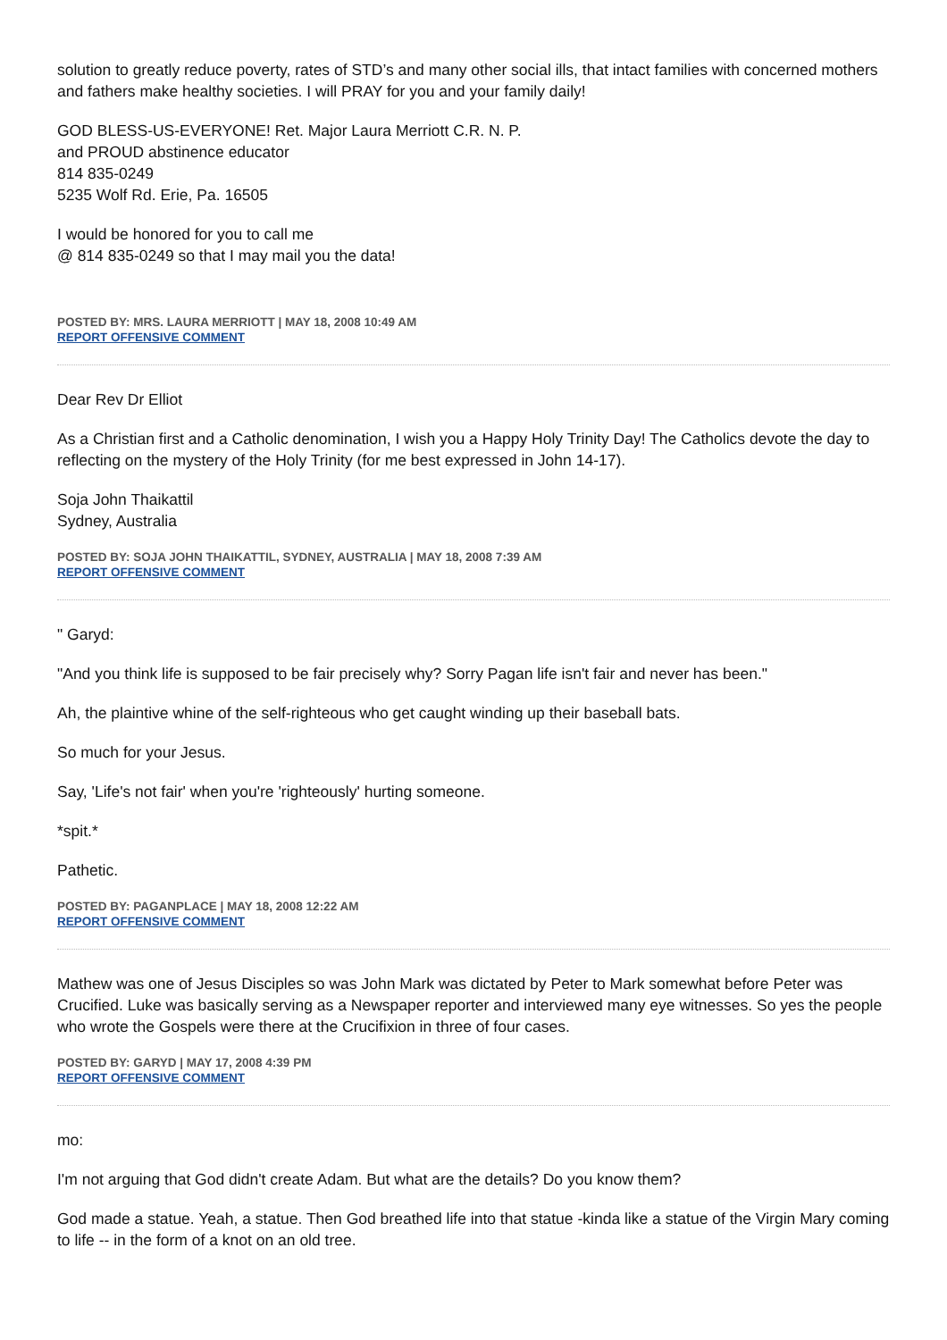solution to greatly reduce poverty, rates of STD’s and many other social ills, that intact families with concerned mothers and fathers make healthy societies. I will PRAY for you and your family daily!
GOD BLESS-US-EVERYONE! Ret. Major Laura Merriott C.R. N. P.
and PROUD abstinence educator
814 835-0249
5235 Wolf Rd. Erie, Pa. 16505
I would be honored for you to call me
@ 814 835-0249 so that I may mail you the data!
POSTED BY: MRS. LAURA MERRIOTT | MAY 18, 2008 10:49 AM
REPORT OFFENSIVE COMMENT
Dear Rev Dr Elliot
As a Christian first and a Catholic denomination, I wish you a Happy Holy Trinity Day! The Catholics devote the day to reflecting on the mystery of the Holy Trinity (for me best expressed in John 14-17).
Soja John Thaikattil
Sydney, Australia
POSTED BY: SOJA JOHN THAIKATTIL, SYDNEY, AUSTRALIA | MAY 18, 2008 7:39 AM
REPORT OFFENSIVE COMMENT
" Garyd:
"And you think life is supposed to be fair precisely why? Sorry Pagan life isn't fair and never has been."
Ah, the plaintive whine of the self-righteous who get caught winding up their baseball bats.
So much for your Jesus.
Say, 'Life's not fair' when you're 'righteously' hurting someone.
*spit.*
Pathetic.
POSTED BY: PAGANPLACE | MAY 18, 2008 12:22 AM
REPORT OFFENSIVE COMMENT
Mathew was one of Jesus Disciples so was John Mark was dictated by Peter to Mark somewhat before Peter was Crucified. Luke was basically serving as a Newspaper reporter and interviewed many eye witnesses. So yes the people who wrote the Gospels were there at the Crucifixion in three of four cases.
POSTED BY: GARYD | MAY 17, 2008 4:39 PM
REPORT OFFENSIVE COMMENT
mo:
I'm not arguing that God didn't create Adam. But what are the details? Do you know them?
God made a statue. Yeah, a statue. Then God breathed life into that statue -kinda like a statue of the Virgin Mary coming to life -- in the form of a knot on an old tree.